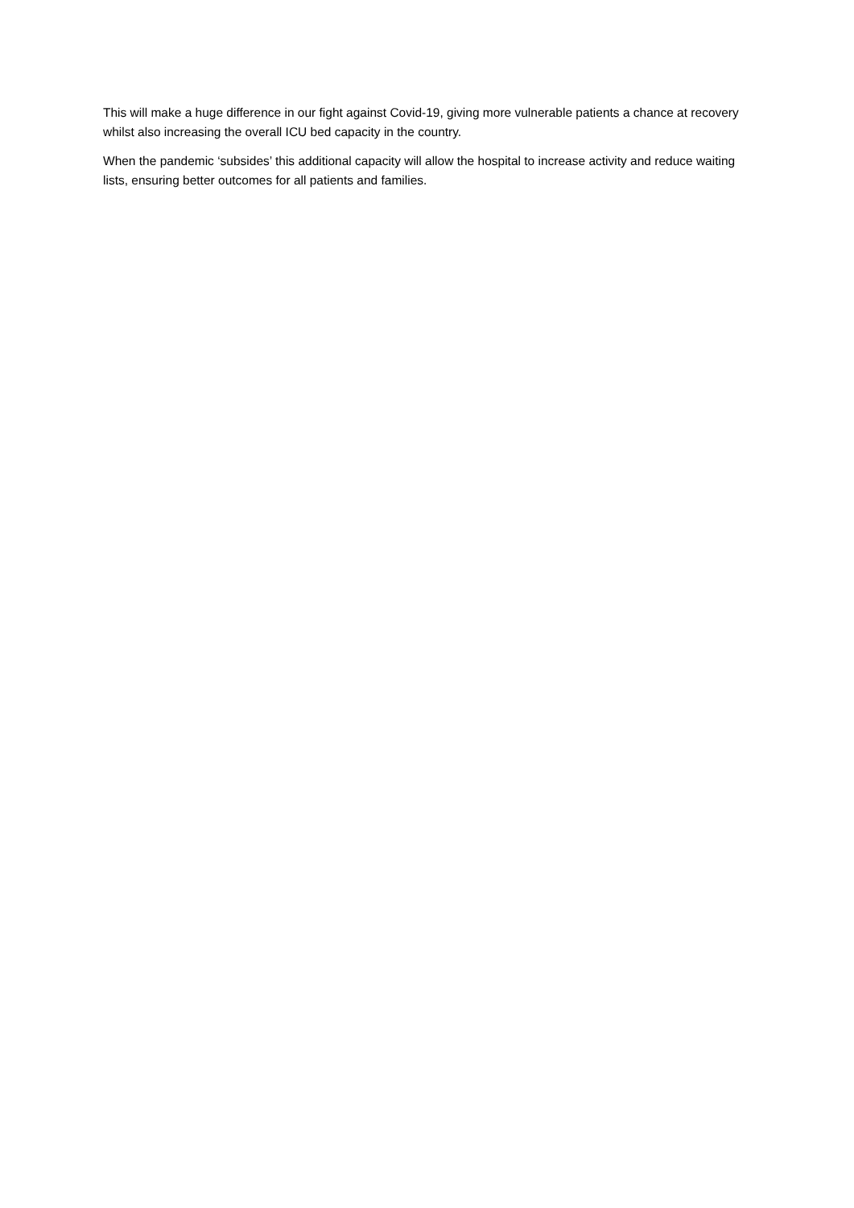This will make a huge difference in our fight against Covid-19, giving more vulnerable patients a chance at recovery whilst also increasing the overall ICU bed capacity in the country.
When the pandemic ‘subsides’ this additional capacity will allow the hospital to increase activity and reduce waiting lists, ensuring better outcomes for all patients and families.